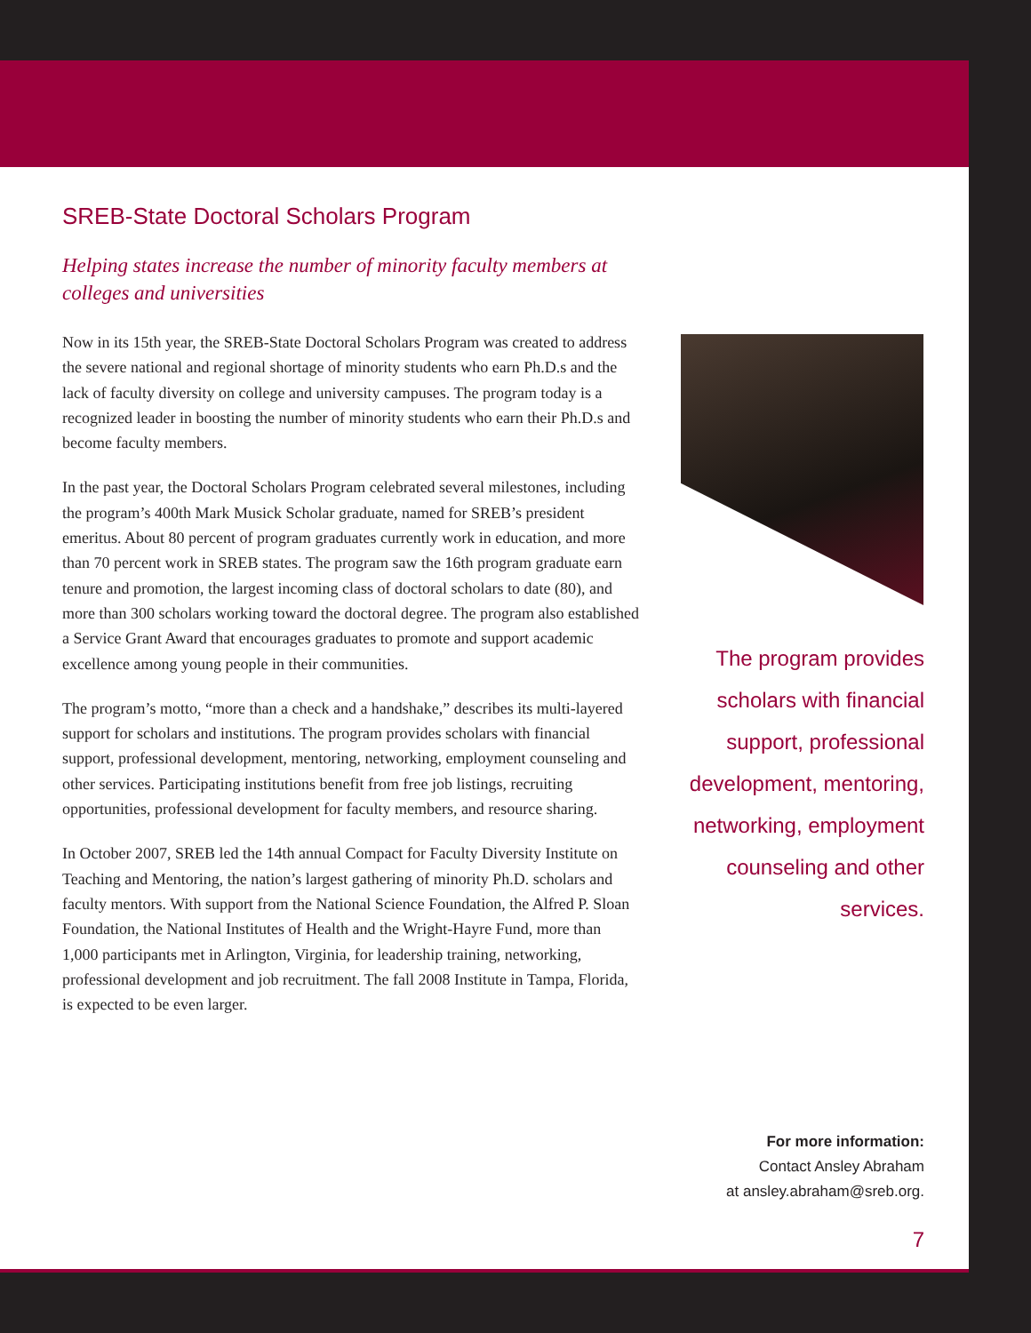SREB-State Doctoral Scholars Program
Helping states increase the number of minority faculty members at colleges and universities
Now in its 15th year, the SREB-State Doctoral Scholars Program was created to address the severe national and regional shortage of minority students who earn Ph.D.s and the lack of faculty diversity on college and university campuses. The program today is a recognized leader in boosting the number of minority students who earn their Ph.D.s and become faculty members.
In the past year, the Doctoral Scholars Program celebrated several milestones, including the program’s 400th Mark Musick Scholar graduate, named for SREB’s president emeritus. About 80 percent of program graduates currently work in education, and more than 70 percent work in SREB states. The program saw the 16th program graduate earn tenure and promotion, the largest incoming class of doctoral scholars to date (80), and more than 300 scholars working toward the doctoral degree. The program also established a Service Grant Award that encourages graduates to promote and support academic excellence among young people in their communities.
The program’s motto, “more than a check and a handshake,” describes its multi-layered support for scholars and institutions. The program provides scholars with financial support, professional development, mentoring, networking, employment counseling and other services. Participating institutions benefit from free job listings, recruiting opportunities, professional development for faculty members, and resource sharing.
In October 2007, SREB led the 14th annual Compact for Faculty Diversity Institute on Teaching and Mentoring, the nation’s largest gathering of minority Ph.D. scholars and faculty mentors. With support from the National Science Foundation, the Alfred P. Sloan Foundation, the National Institutes of Health and the Wright-Hayre Fund, more than 1,000 participants met in Arlington, Virginia, for leadership training, networking, professional development and job recruitment. The fall 2008 Institute in Tampa, Florida, is expected to be even larger.
The program provides scholars with financial support, professional development, mentoring, networking, employment counseling and other services.
For more information:
Contact Ansley Abraham
at ansley.abraham@sreb.org.
7